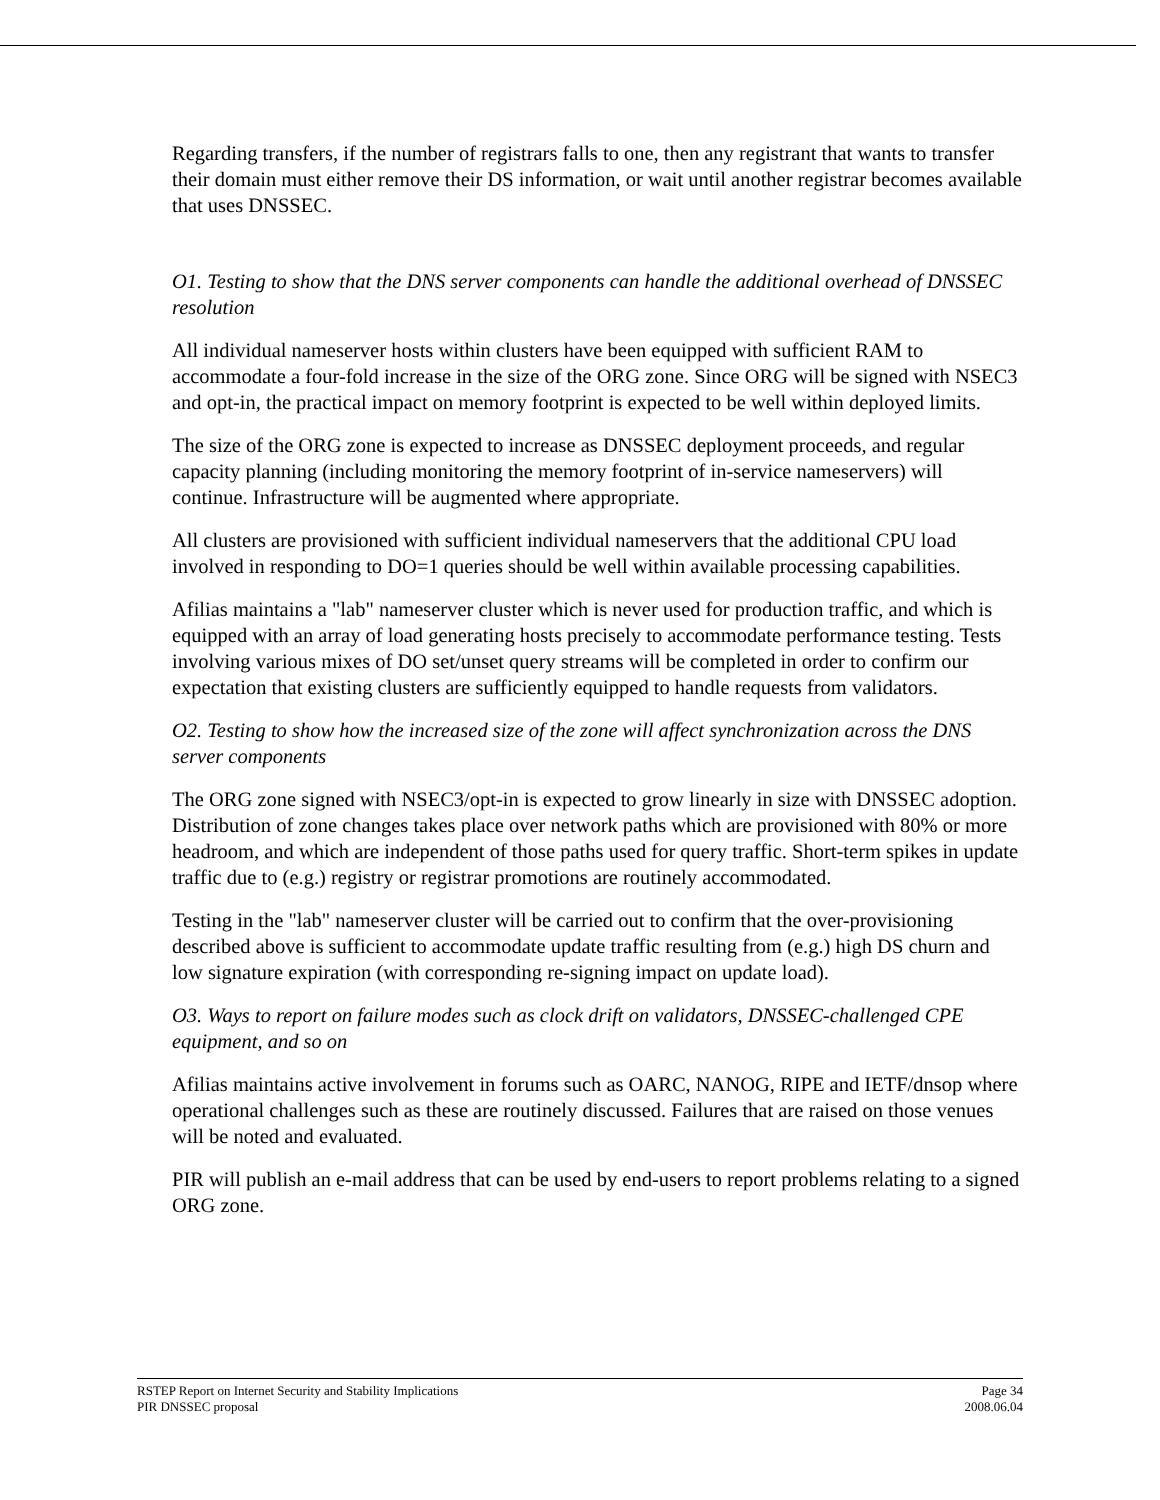Regarding transfers, if the number of registrars falls to one, then any registrant that wants to transfer their domain must either remove their DS information, or wait until another registrar becomes available that uses DNSSEC.
O1. Testing to show that the DNS server components can handle the additional overhead of DNSSEC resolution
All individual nameserver hosts within clusters have been equipped with sufficient RAM to accommodate a four-fold increase in the size of the ORG zone. Since ORG will be signed with NSEC3 and opt-in, the practical impact on memory footprint is expected to be well within deployed limits.
The size of the ORG zone is expected to increase as DNSSEC deployment proceeds, and regular capacity planning (including monitoring the memory footprint of in-service nameservers) will continue. Infrastructure will be augmented where appropriate.
All clusters are provisioned with sufficient individual nameservers that the additional CPU load involved in responding to DO=1 queries should be well within available processing capabilities.
Afilias maintains a "lab" nameserver cluster which is never used for production traffic, and which is equipped with an array of load generating hosts precisely to accommodate performance testing. Tests involving various mixes of DO set/unset query streams will be completed in order to confirm our expectation that existing clusters are sufficiently equipped to handle requests from validators.
O2. Testing to show how the increased size of the zone will affect synchronization across the DNS server components
The ORG zone signed with NSEC3/opt-in is expected to grow linearly in size with DNSSEC adoption. Distribution of zone changes takes place over network paths which are provisioned with 80% or more headroom, and which are independent of those paths used for query traffic. Short-term spikes in update traffic due to (e.g.) registry or registrar promotions are routinely accommodated.
Testing in the "lab" nameserver cluster will be carried out to confirm that the over-provisioning described above is sufficient to accommodate update traffic resulting from (e.g.) high DS churn and low signature expiration (with corresponding re-signing impact on update load).
O3. Ways to report on failure modes such as clock drift on validators, DNSSEC-challenged CPE equipment, and so on
Afilias maintains active involvement in forums such as OARC, NANOG, RIPE and IETF/dnsop where operational challenges such as these are routinely discussed. Failures that are raised on those venues will be noted and evaluated.
PIR will publish an e-mail address that can be used by end-users to report problems relating to a signed ORG zone.
RSTEP Report on Internet Security and Stability Implications
PIR DNSSEC proposal
Page 34
2008.06.04